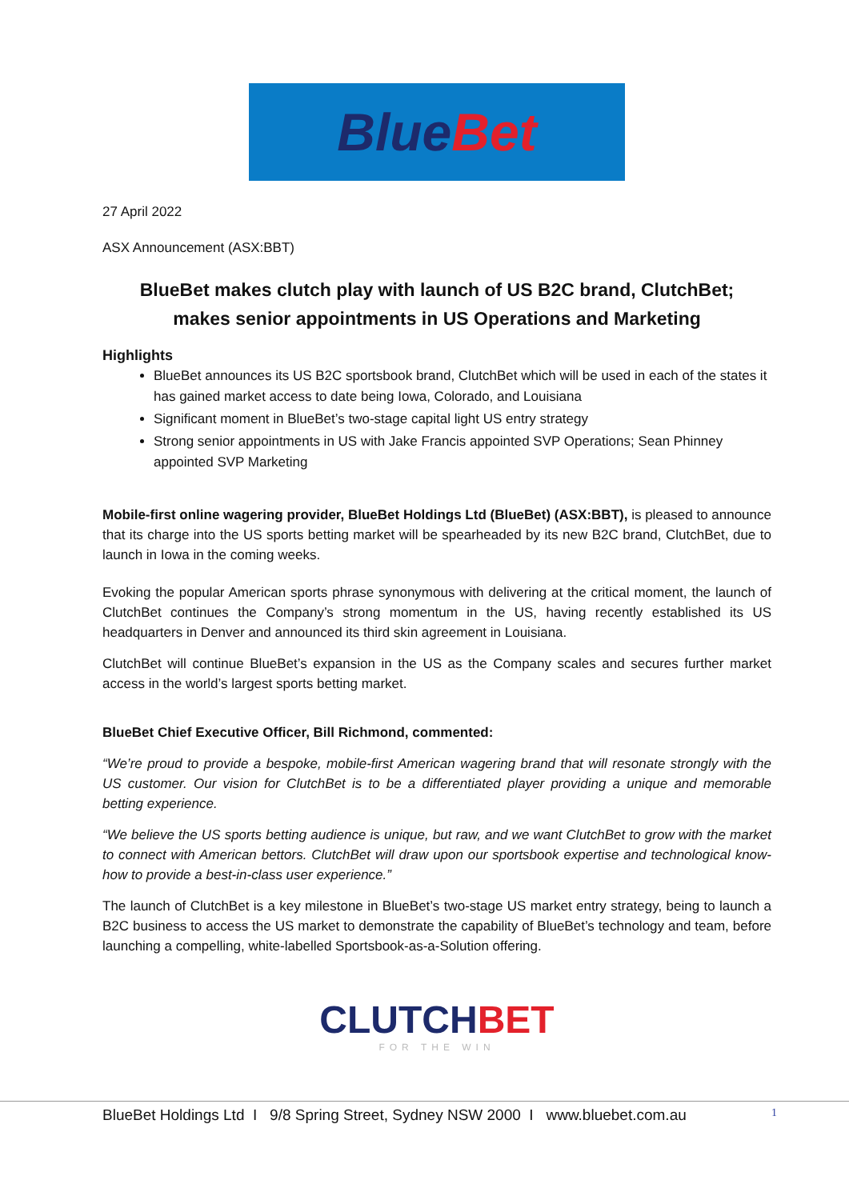Blue Bet
27 April 2022
ASX Announcement (ASX:BBT)
BlueBet makes clutch play with launch of US B2C brand, ClutchBet;
makes senior appointments in US Operations and Marketing
Highlights
BlueBet announces its US B2C sportsbook brand, ClutchBet which will be used in each of the states it has gained market access to date being Iowa, Colorado, and Louisiana
Significant moment in BlueBet’s two-stage capital light US entry strategy
Strong senior appointments in US with Jake Francis appointed SVP Operations; Sean Phinney appointed SVP Marketing
Mobile-first online wagering provider, BlueBet Holdings Ltd (BlueBet) (ASX:BBT), is pleased to announce that its charge into the US sports betting market will be spearheaded by its new B2C brand, ClutchBet, due to launch in Iowa in the coming weeks.
Evoking the popular American sports phrase synonymous with delivering at the critical moment, the launch of ClutchBet continues the Company’s strong momentum in the US, having recently established its US headquarters in Denver and announced its third skin agreement in Louisiana.
ClutchBet will continue BlueBet’s expansion in the US as the Company scales and secures further market access in the world’s largest sports betting market.
BlueBet Chief Executive Officer, Bill Richmond, commented:
“We’re proud to provide a bespoke, mobile-first American wagering brand that will resonate strongly with the US customer. Our vision for ClutchBet is to be a differentiated player providing a unique and memorable betting experience.
“We believe the US sports betting audience is unique, but raw, and we want ClutchBet to grow with the market to connect with American bettors. ClutchBet will draw upon our sportsbook expertise and technological know-how to provide a best-in-class user experience.”
The launch of ClutchBet is a key milestone in BlueBet’s two-stage US market entry strategy, being to launch a B2C business to access the US market to demonstrate the capability of BlueBet’s technology and team, before launching a compelling, white-labelled Sportsbook-as-a-Solution offering.
CLUTCH BET
FOR THE WIN
BlueBet Holdings Ltd I 9/8 Spring Street, Sydney NSW 2000 I www.bluebet.com.au 1